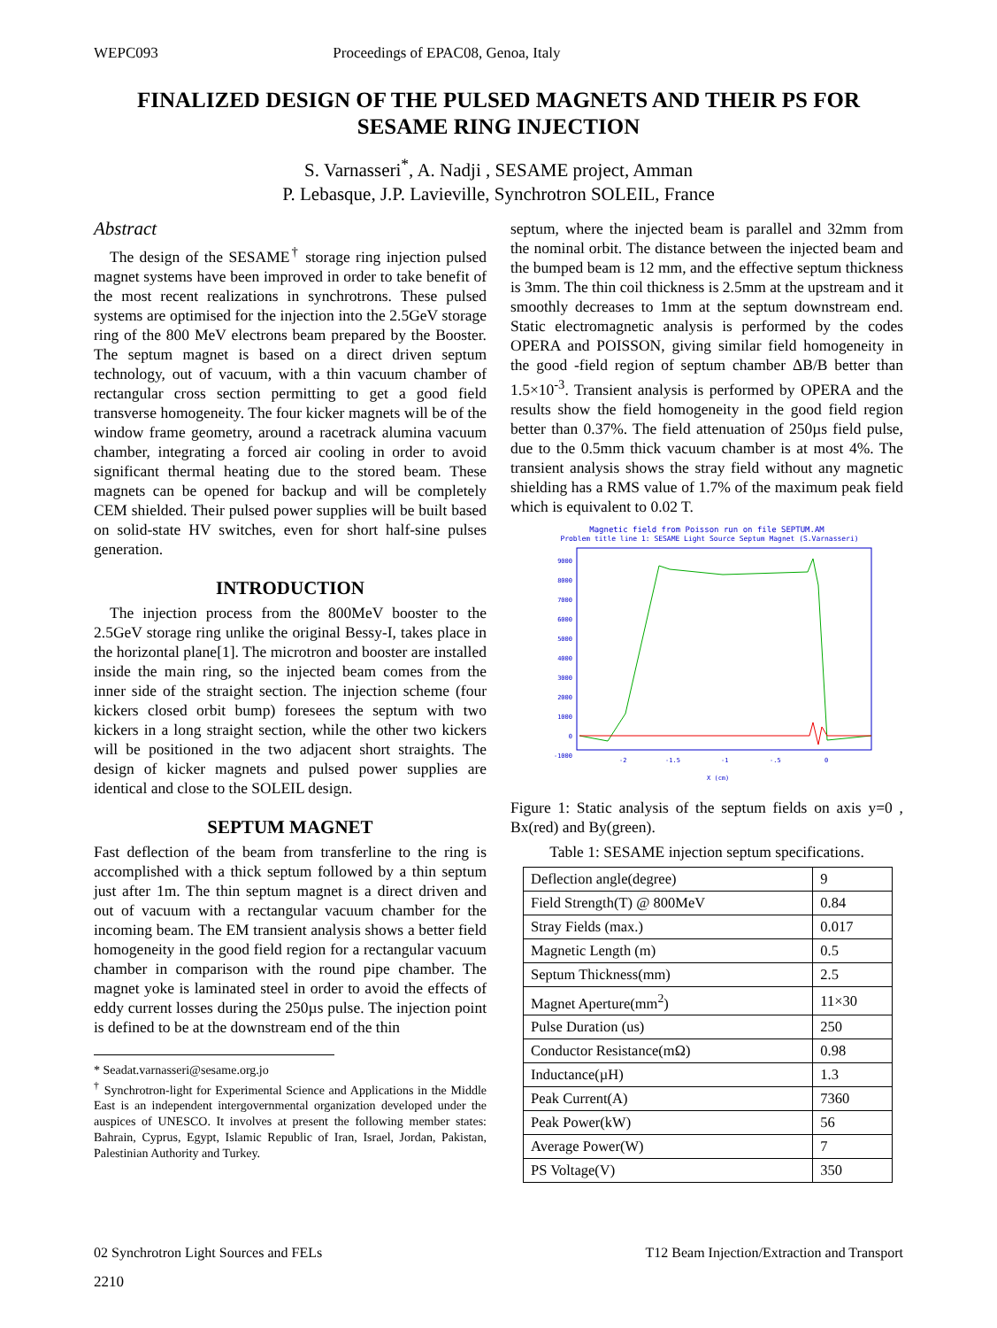WEPC093 Proceedings of EPAC08, Genoa, Italy
FINALIZED DESIGN OF THE PULSED MAGNETS AND THEIR PS FOR SESAME RING INJECTION
S. Varnasseri<sup>*</sup>, A. Nadji , SESAME project, Amman
P. Lebasque, J.P. Lavieville, Synchrotron SOLEIL, France
Abstract
The design of the SESAME<sup>†</sup> storage ring injection pulsed magnet systems have been improved in order to take benefit of the most recent realizations in synchrotrons. These pulsed systems are optimised for the injection into the 2.5GeV storage ring of the 800 MeV electrons beam prepared by the Booster. The septum magnet is based on a direct driven septum technology, out of vacuum, with a thin vacuum chamber of rectangular cross section permitting to get a good field transverse homogeneity. The four kicker magnets will be of the window frame geometry, around a racetrack alumina vacuum chamber, integrating a forced air cooling in order to avoid significant thermal heating due to the stored beam. These magnets can be opened for backup and will be completely CEM shielded. Their pulsed power supplies will be built based on solid-state HV switches, even for short half-sine pulses generation.
INTRODUCTION
The injection process from the 800MeV booster to the 2.5GeV storage ring unlike the original Bessy-I, takes place in the horizontal plane[1]. The microtron and booster are installed inside the main ring, so the injected beam comes from the inner side of the straight section. The injection scheme (four kickers closed orbit bump) foresees the septum with two kickers in a long straight section, while the other two kickers will be positioned in the two adjacent short straights. The design of kicker magnets and pulsed power supplies are identical and close to the SOLEIL design.
SEPTUM MAGNET
Fast deflection of the beam from transferline to the ring is accomplished with a thick septum followed by a thin septum just after 1m. The thin septum magnet is a direct driven and out of vacuum with a rectangular vacuum chamber for the incoming beam. The EM transient analysis shows a better field homogeneity in the good field region for a rectangular vacuum chamber in comparison with the round pipe chamber. The magnet yoke is laminated steel in order to avoid the effects of eddy current losses during the 250µs pulse. The injection point is defined to be at the downstream end of the thin
* Seadat.varnasseri@sesame.org.jo
<sup>†</sup> Synchrotron-light for Experimental Science and Applications in the Middle East is an independent intergovernmental organization developed under the auspices of UNESCO. It involves at present the following member states: Bahrain, Cyprus, Egypt, Islamic Republic of Iran, Israel, Jordan, Pakistan, Palestinian Authority and Turkey.
septum, where the injected beam is parallel and 32mm from the nominal orbit. The distance between the injected beam and the bumped beam is 12 mm, and the effective septum thickness is 3mm. The thin coil thickness is 2.5mm at the upstream and it smoothly decreases to 1mm at the septum downstream end. Static electromagnetic analysis is performed by the codes OPERA and POISSON, giving similar field homogeneity in the good -field region of septum chamber ΔB/B better than 1.5×10<sup>-3</sup>. Transient analysis is performed by OPERA and the results show the field homogeneity in the good field region better than 0.37%. The field attenuation of 250µs field pulse, due to the 0.5mm thick vacuum chamber is at most 4%. The transient analysis shows the stray field without any magnetic shielding has a RMS value of 1.7% of the maximum peak field which is equivalent to 0.02 T.
Magnetic field from Poisson run on file SEPTUM.AM
Problem title line 1: SESAME Light Source Septum Magnet (S.Varnasseri)
9000
8000
7000
6000
5000
4000
3000
2000
1000
0
-1000
-2
-1.5
-1
-.5
0
X (cm)
Figure 1: Static analysis of the septum fields on axis y=0 , Bx(red) and By(green).
Table 1: SESAME injection septum specifications.
| Deflection angle(degree) | 9 |
| Field Strength(T) @ 800MeV | 0.84 |
| Stray Fields (max.) | 0.017 |
| Magnetic Length (m) | 0.5 |
| Septum Thickness(mm) | 2.5 |
| Magnet Aperture(mm<sup>2</sup>) | 11×30 |
| Pulse Duration (us) | 250 |
| Conductor Resistance(mΩ) | 0.98 |
| Inductance(µH) | 1.3 |
| Peak Current(A) | 7360 |
| Peak Power(kW) | 56 |
| Average Power(W) | 7 |
| PS Voltage(V) | 350 |
02 Synchrotron Light Sources and FELs T12 Beam Injection/Extraction and Transport
2210